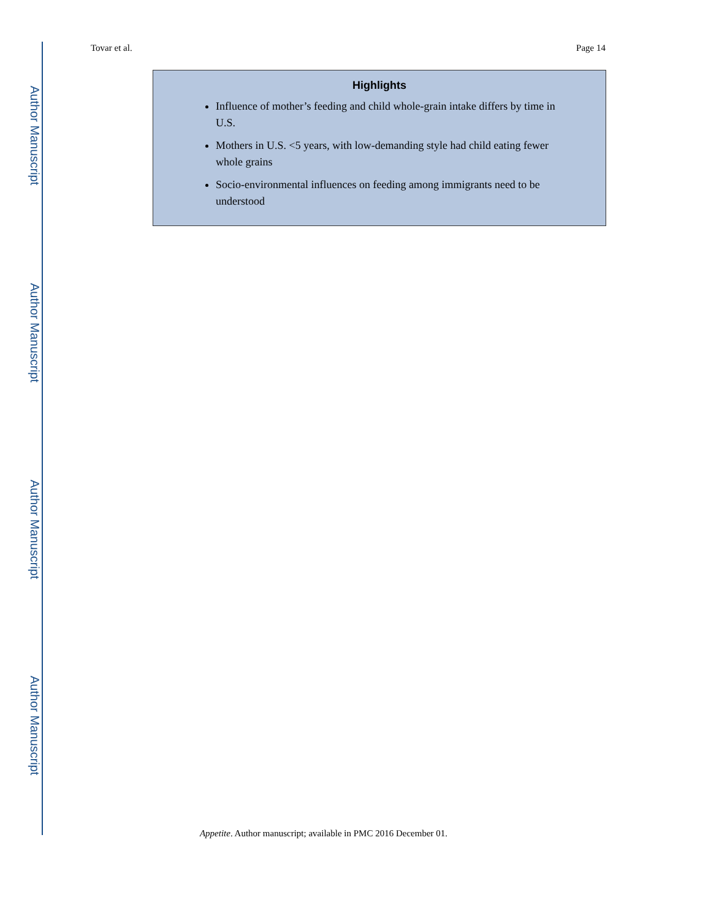Author Manuscript
Author Manuscript
Author Manuscript
Author Manuscript
Tovar et al. Page 14
Highlights
Influence of mother’s feeding and child whole-grain intake differs by time in U.S.
Mothers in U.S. <5 years, with low-demanding style had child eating fewer whole grains
Socio-environmental influences on feeding among immigrants need to be understood
Appetite. Author manuscript; available in PMC 2016 December 01.